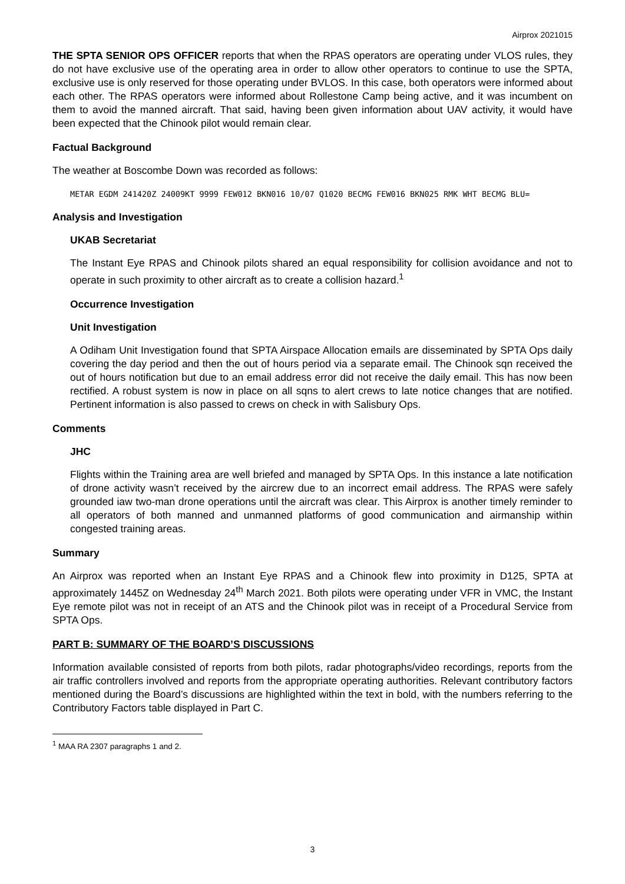Airprox 2021015
THE SPTA SENIOR OPS OFFICER reports that when the RPAS operators are operating under VLOS rules, they do not have exclusive use of the operating area in order to allow other operators to continue to use the SPTA, exclusive use is only reserved for those operating under BVLOS. In this case, both operators were informed about each other. The RPAS operators were informed about Rollestone Camp being active, and it was incumbent on them to avoid the manned aircraft. That said, having been given information about UAV activity, it would have been expected that the Chinook pilot would remain clear.
Factual Background
The weather at Boscombe Down was recorded as follows:
METAR EGDM 241420Z 24009KT 9999 FEW012 BKN016 10/07 Q1020 BECMG FEW016 BKN025 RMK WHT BECMG BLU=
Analysis and Investigation
UKAB Secretariat
The Instant Eye RPAS and Chinook pilots shared an equal responsibility for collision avoidance and not to operate in such proximity to other aircraft as to create a collision hazard.<sup>1</sup>
Occurrence Investigation
Unit Investigation
A Odiham Unit Investigation found that SPTA Airspace Allocation emails are disseminated by SPTA Ops daily covering the day period and then the out of hours period via a separate email. The Chinook sqn received the out of hours notification but due to an email address error did not receive the daily email. This has now been rectified. A robust system is now in place on all sqns to alert crews to late notice changes that are notified. Pertinent information is also passed to crews on check in with Salisbury Ops.
Comments
JHC
Flights within the Training area are well briefed and managed by SPTA Ops. In this instance a late notification of drone activity wasn’t received by the aircrew due to an incorrect email address. The RPAS were safely grounded iaw two-man drone operations until the aircraft was clear. This Airprox is another timely reminder to all operators of both manned and unmanned platforms of good communication and airmanship within congested training areas.
Summary
An Airprox was reported when an Instant Eye RPAS and a Chinook flew into proximity in D125, SPTA at approximately 1445Z on Wednesday 24<sup>th</sup> March 2021. Both pilots were operating under VFR in VMC, the Instant Eye remote pilot was not in receipt of an ATS and the Chinook pilot was in receipt of a Procedural Service from SPTA Ops.
PART B: SUMMARY OF THE BOARD’S DISCUSSIONS
Information available consisted of reports from both pilots, radar photographs/video recordings, reports from the air traffic controllers involved and reports from the appropriate operating authorities. Relevant contributory factors mentioned during the Board’s discussions are highlighted within the text in bold, with the numbers referring to the Contributory Factors table displayed in Part C.
<sup>1</sup> MAA RA 2307 paragraphs 1 and 2.
3